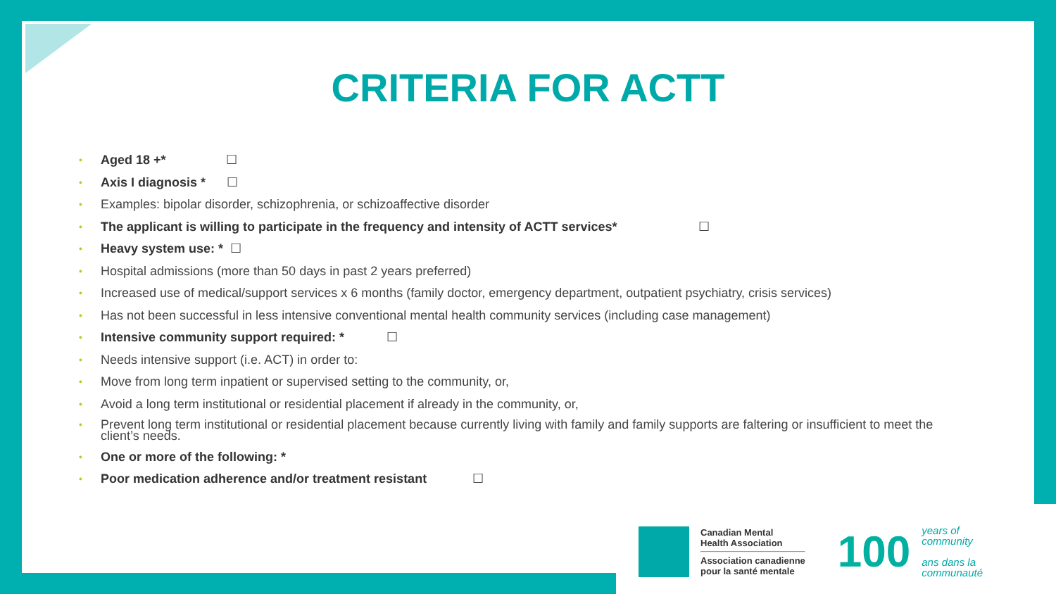CRITERIA FOR ACTT
• Aged 18 +* ☐
• Axis I diagnosis * ☐
• Examples: bipolar disorder, schizophrenia, or schizoaffective disorder
• The applicant is willing to participate in the frequency and intensity of ACTT services* ☐
• Heavy system use: * ☐
• Hospital admissions (more than 50 days in past 2 years preferred)
• Increased use of medical/support services x 6 months (family doctor, emergency department, outpatient psychiatry, crisis services)
• Has not been successful in less intensive conventional mental health community services (including case management)
• Intensive community support required: * ☐
• Needs intensive support (i.e. ACT) in order to:
• Move from long term inpatient or supervised setting to the community, or,
• Avoid a long term institutional or residential placement if already in the community, or,
• Prevent long term institutional or residential placement because currently living with family and family supports are faltering or insufficient to meet the client’s needs.
• One or more of the following: *
• Poor medication adherence and/or treatment resistant ☐
Canadian Mental
Health Association
Association canadienne
pour la santé mentale
100
years of
community
ans dans la
communauté